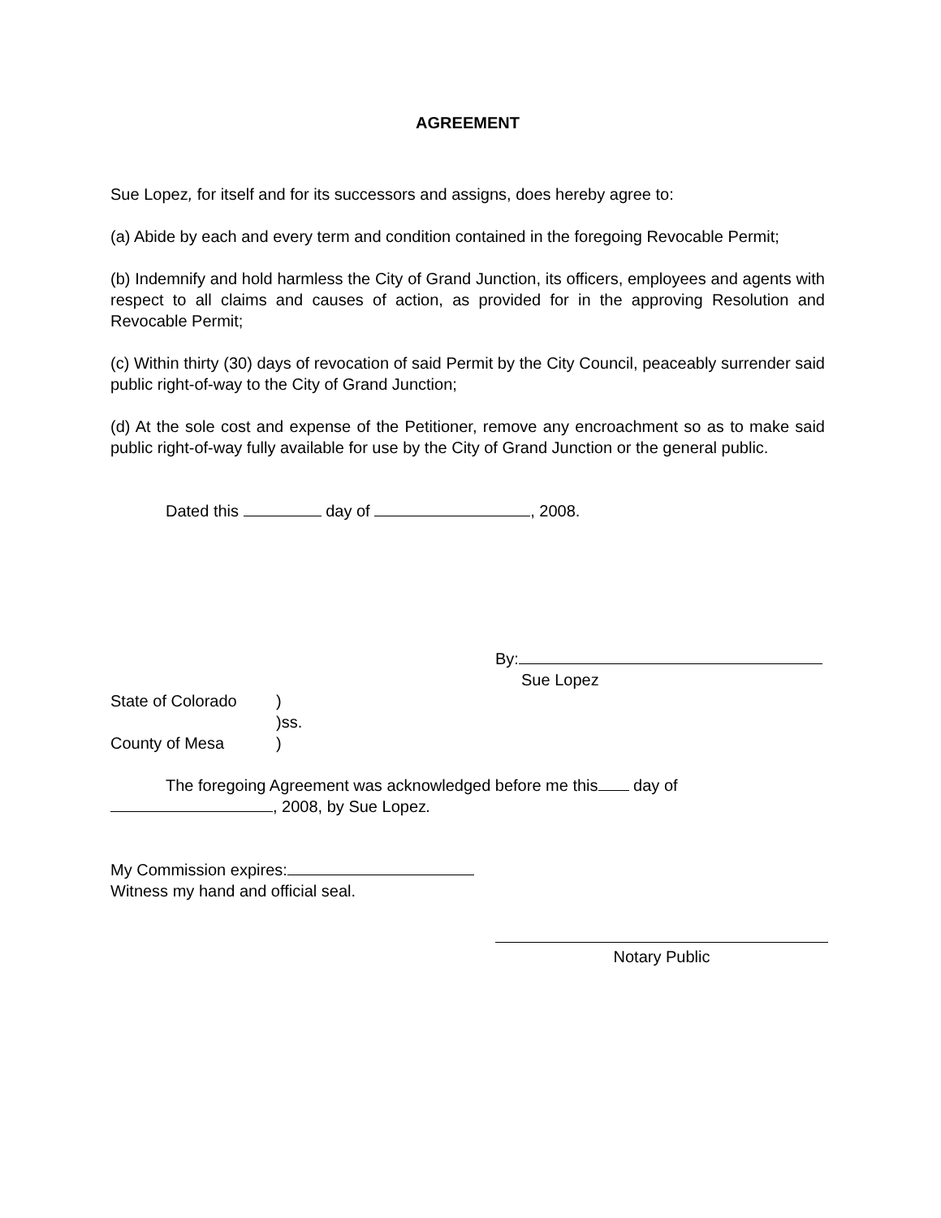AGREEMENT
Sue Lopez, for itself and for its successors and assigns, does hereby agree to:
(a) Abide by each and every term and condition contained in the foregoing Revocable Permit;
(b) Indemnify and hold harmless the City of Grand Junction, its officers, employees and agents with respect to all claims and causes of action, as provided for in the approving Resolution and Revocable Permit;
(c) Within thirty (30) days of revocation of said Permit by the City Council, peaceably surrender said public right-of-way to the City of Grand Junction;
(d) At the sole cost and expense of the Petitioner, remove any encroachment so as to make said public right-of-way fully available for use by the City of Grand Junction or the general public.
Dated this day of , 2008.
By:
Sue Lopez
State of Colorado)
)ss.
County of Mesa)
The foregoing Agreement was acknowledged before me this day of
, 2008, by Sue Lopez.
My Commission expires:
Witness my hand and official seal.
Notary Public